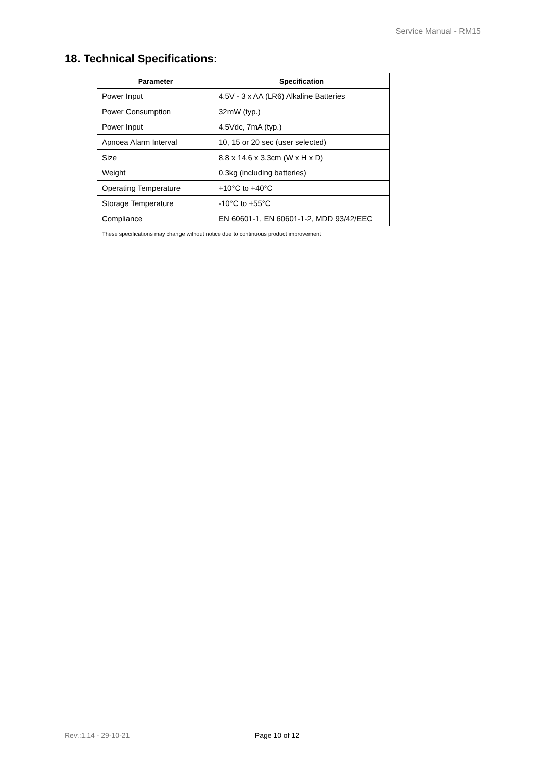Service Manual - RM15
18. Technical Specifications:
| Parameter | Specification |
| --- | --- |
| Power Input | 4.5V - 3 x AA (LR6) Alkaline Batteries |
| Power Consumption | 32mW (typ.) |
| Power Input | 4.5Vdc, 7mA (typ.) |
| Apnoea Alarm Interval | 10, 15 or 20 sec (user selected) |
| Size | 8.8 x 14.6 x 3.3cm (W x H x D) |
| Weight | 0.3kg (including batteries) |
| Operating Temperature | +10°C to +40°C |
| Storage Temperature | -10°C to +55°C |
| Compliance | EN 60601-1, EN 60601-1-2, MDD 93/42/EEC |
These specifications may change without notice due to continuous product improvement
Rev.:1.14 - 29-10-21 Page 10 of 12